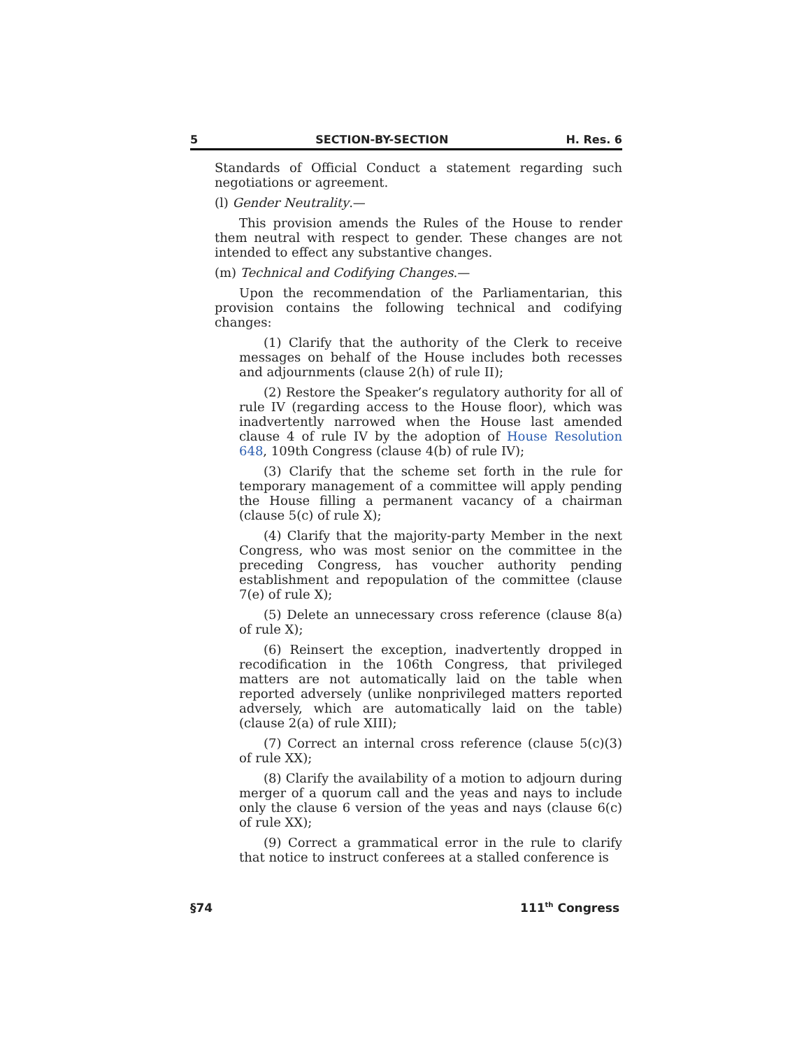5 SECTION-BY-SECTION H. Res. 6
Standards of Official Conduct a statement regarding such negotiations or agreement.
(l) Gender Neutrality.—
This provision amends the Rules of the House to render them neutral with respect to gender. These changes are not intended to effect any substantive changes.
(m) Technical and Codifying Changes.—
Upon the recommendation of the Parliamentarian, this provision contains the following technical and codifying changes:
(1) Clarify that the authority of the Clerk to receive messages on behalf of the House includes both recesses and adjournments (clause 2(h) of rule II);
(2) Restore the Speaker’s regulatory authority for all of rule IV (regarding access to the House floor), which was inadvertently narrowed when the House last amended clause 4 of rule IV by the adoption of House Resolution 648, 109th Congress (clause 4(b) of rule IV);
(3) Clarify that the scheme set forth in the rule for temporary management of a committee will apply pending the House filling a permanent vacancy of a chairman (clause 5(c) of rule X);
(4) Clarify that the majority-party Member in the next Congress, who was most senior on the committee in the preceding Congress, has voucher authority pending establishment and repopulation of the committee (clause 7(e) of rule X);
(5) Delete an unnecessary cross reference (clause 8(a) of rule X);
(6) Reinsert the exception, inadvertently dropped in recodification in the 106th Congress, that privileged matters are not automatically laid on the table when reported adversely (unlike nonprivileged matters reported adversely, which are automatically laid on the table) (clause 2(a) of rule XIII);
(7) Correct an internal cross reference (clause 5(c)(3) of rule XX);
(8) Clarify the availability of a motion to adjourn during merger of a quorum call and the yeas and nays to include only the clause 6 version of the yeas and nays (clause 6(c) of rule XX);
(9) Correct a grammatical error in the rule to clarify that notice to instruct conferees at a stalled conference is
§74 111<sup>th</sup> Congress